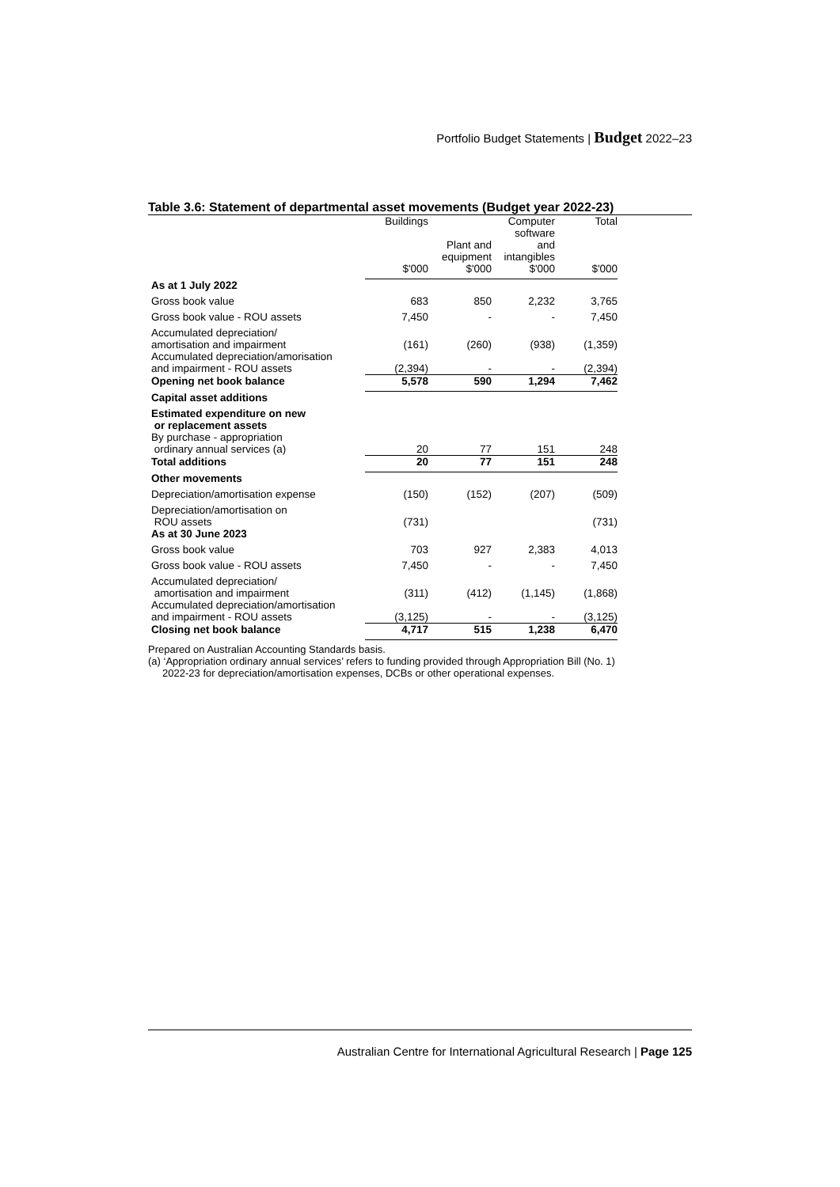Portfolio Budget Statements | Budget 2022–23
Table 3.6: Statement of departmental asset movements (Budget year 2022-23)
| | Buildings | | Computer software | Total |
| --- | --- | --- | --- | --- |
| | | Plant and equipment | and intangibles | |
| | $'000 | $'000 | $'000 | $'000 |
| As at 1 July 2022 | | | | |
| Gross book value | 683 | 850 | 2,232 | 3,765 |
| Gross book value - ROU assets | 7,450 | - | - | 7,450 |
| Accumulated depreciation/ amortisation and impairment | (161) | (260) | (938) | (1,359) |
| Accumulated depreciation/amorisation and impairment - ROU assets | (2,394) | - | - | (2,394) |
| Opening net book balance | 5,578 | 590 | 1,294 | 7,462 |
| Capital asset additions | | | | |
| Estimated expenditure on new or replacement assets | | | | |
| By purchase - appropriation ordinary annual services (a) | 20 | 77 | 151 | 248 |
| Total additions | 20 | 77 | 151 | 248 |
| Other movements | | | | |
| Depreciation/amortisation expense | (150) | (152) | (207) | (509) |
| Depreciation/amortisation on ROU assets | (731) | | | (731) |
| As at 30 June 2023 | | | | |
| Gross book value | 703 | 927 | 2,383 | 4,013 |
| Gross book value - ROU assets | 7,450 | - | - | 7,450 |
| Accumulated depreciation/ amortisation and impairment | (311) | (412) | (1,145) | (1,868) |
| Accumulated depreciation/amortisation and impairment - ROU assets | (3,125) | - | - | (3,125) |
| Closing net book balance | 4,717 | 515 | 1,238 | 6,470 |
Prepared on Australian Accounting Standards basis.
(a) ‘Appropriation ordinary annual services’ refers to funding provided through Appropriation Bill (No. 1)
2022-23 for depreciation/amortisation expenses, DCBs or other operational expenses.
Australian Centre for International Agricultural Research | Page 125